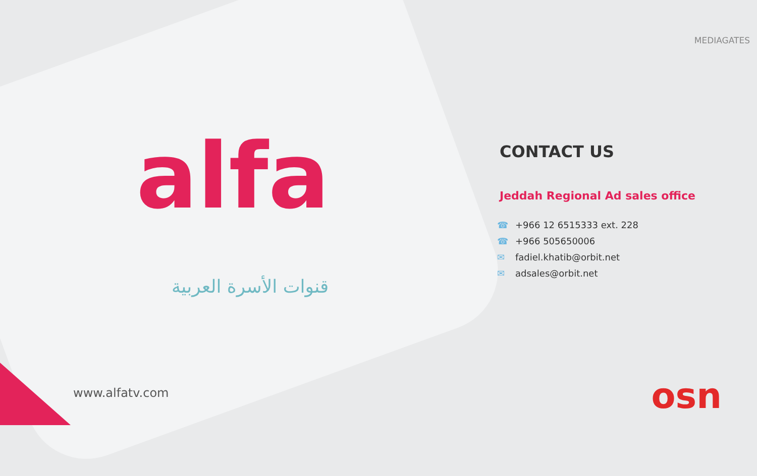alfa
قنوات الأسرة العربية
www.alfatv.com
MEDIAGATES
CONTACT US
Jeddah Regional Ad sales office
☎ +966 12 6515333 ext. 228
☎ +966 505650006
✉ fadiel.khatib@orbit.net
✉ adsales@orbit.net
osn